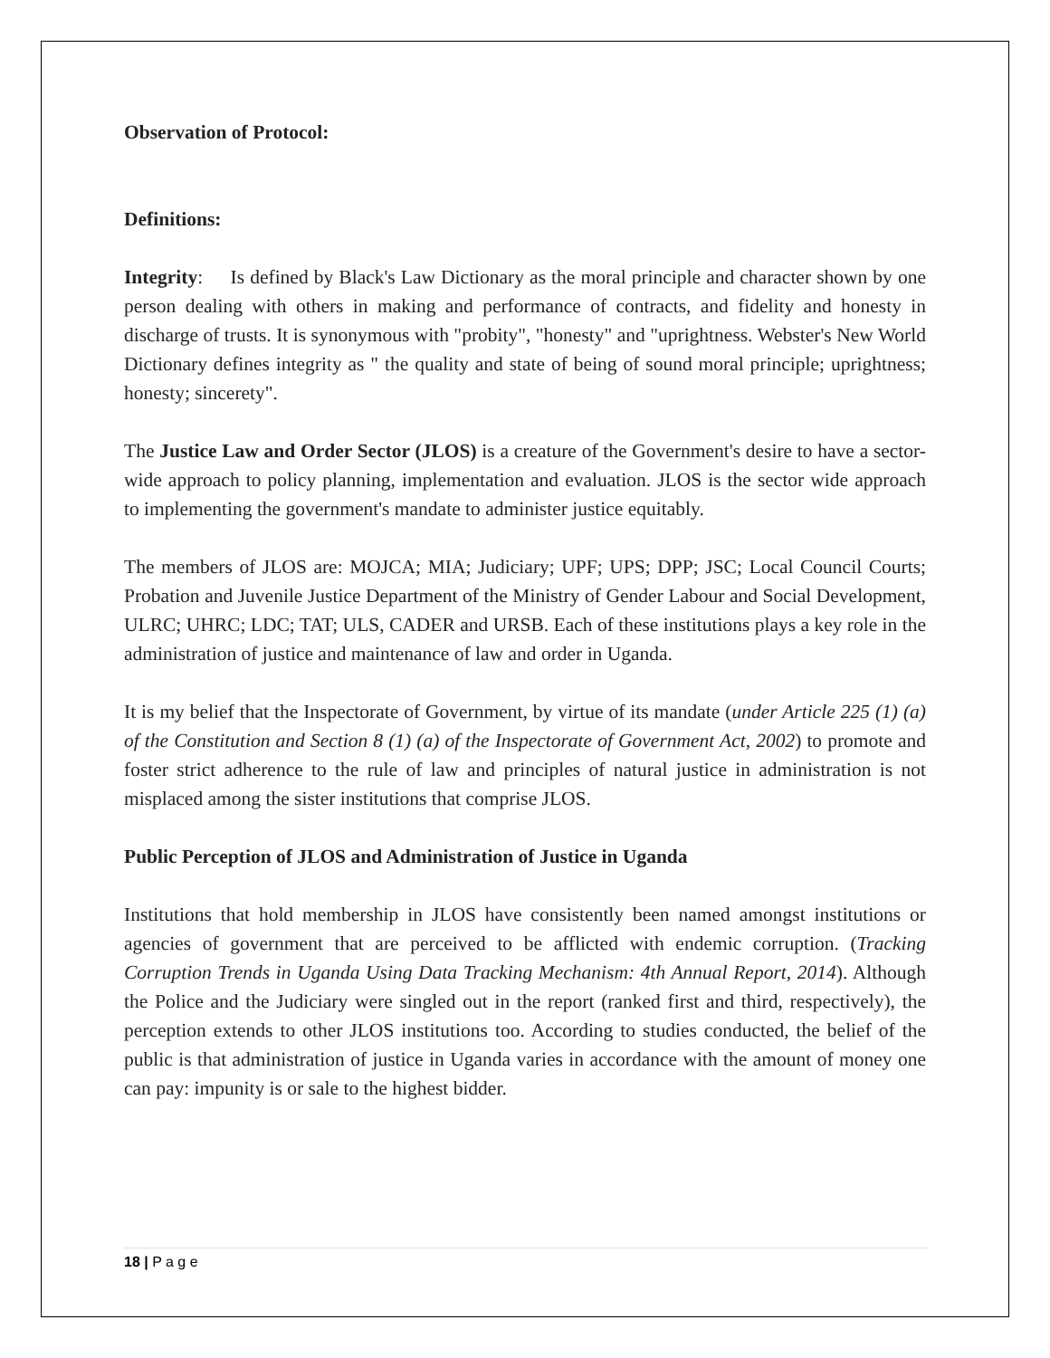Observation of Protocol:
Definitions:
Integrity: Is defined by Black's Law Dictionary as the moral principle and character shown by one person dealing with others in making and performance of contracts, and fidelity and honesty in discharge of trusts. It is synonymous with "probity", "honesty" and "uprightness. Webster's New World Dictionary defines integrity as " the quality and state of being of sound moral principle; uprightness; honesty; sincerety".
The Justice Law and Order Sector (JLOS) is a creature of the Government's desire to have a sector-wide approach to policy planning, implementation and evaluation. JLOS is the sector wide approach to implementing the government's mandate to administer justice equitably.
The members of JLOS are: MOJCA; MIA; Judiciary; UPF; UPS; DPP; JSC; Local Council Courts; Probation and Juvenile Justice Department of the Ministry of Gender Labour and Social Development, ULRC; UHRC; LDC; TAT; ULS, CADER and URSB. Each of these institutions plays a key role in the administration of justice and maintenance of law and order in Uganda.
It is my belief that the Inspectorate of Government, by virtue of its mandate (under Article 225 (1) (a) of the Constitution and Section 8 (1) (a) of the Inspectorate of Government Act, 2002) to promote and foster strict adherence to the rule of law and principles of natural justice in administration is not misplaced among the sister institutions that comprise JLOS.
Public Perception of JLOS and Administration of Justice in Uganda
Institutions that hold membership in JLOS have consistently been named amongst institutions or agencies of government that are perceived to be afflicted with endemic corruption. (Tracking Corruption Trends in Uganda Using Data Tracking Mechanism: 4th Annual Report, 2014). Although the Police and the Judiciary were singled out in the report (ranked first and third, respectively), the perception extends to other JLOS institutions too. According to studies conducted, the belief of the public is that administration of justice in Uganda varies in accordance with the amount of money one can pay: impunity is or sale to the highest bidder.
18 | P a g e